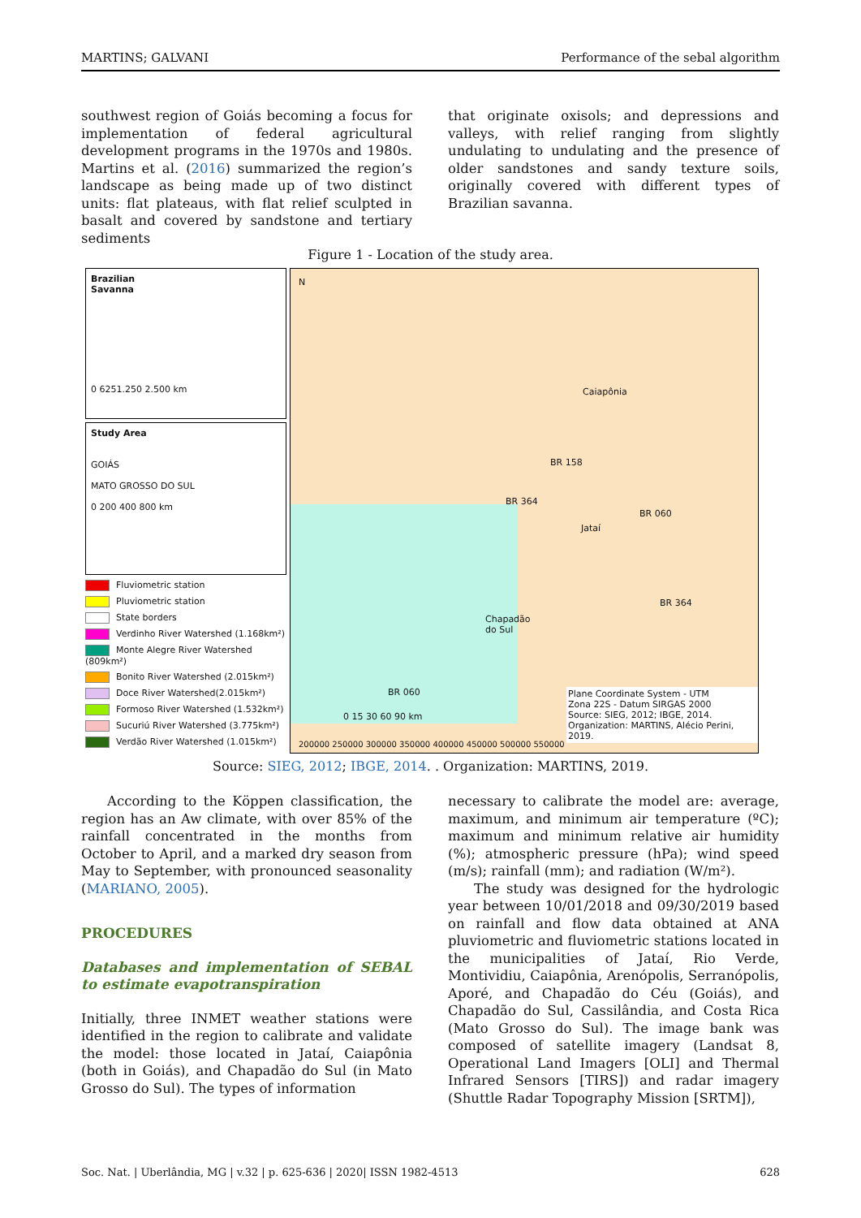MARTINS; GALVANI Performance of the sebal algorithm
southwest region of Goiás becoming a focus for implementation of federal agricultural development programs in the 1970s and 1980s. Martins et al. (2016) summarized the region’s landscape as being made up of two distinct units: flat plateaus, with flat relief sculpted in basalt and covered by sandstone and tertiary sediments
that originate oxisols; and depressions and valleys, with relief ranging from slightly undulating to undulating and the presence of older sandstones and sandy texture soils, originally covered with different types of Brazilian savanna.
Figure 1 - Location of the study area.
Brazilian
Savanna
0 6251.250 2.500 km
Study Area
GOIÁS
MATO GROSSO DO SUL
0 200 400 800 km
Fluviometric station
Pluviometric station
State borders
Verdinho River Watershed (1.168km²)
Monte Alegre River Watershed (809km²)
Bonito River Watershed (2.015km²)
Doce River Watershed(2.015km²)
Formoso River Watershed (1.532km²)
Sucuriú River Watershed (3.775km²)
Verdão River Watershed (1.015km²)
N
Caiapônia
BR 158
BR 364
BR 060
Jataí
BR 364
Chapadão
do Sul
BR 060
0 15 30 60 90 km
Plane Coordinate System - UTM
Zona 22S - Datum SIRGAS 2000
Source: SIEG, 2012; IBGE, 2014.
Organization: MARTINS, Alécio Perini, 2019.
200000 250000 300000 350000 400000 450000 500000 550000
Source: SIEG, 2012; IBGE, 2014. . Organization: MARTINS, 2019.
According to the Köppen classification, the region has an Aw climate, with over 85% of the rainfall concentrated in the months from October to April, and a marked dry season from May to September, with pronounced seasonality (MARIANO, 2005).
PROCEDURES
Databases and implementation of SEBAL to estimate evapotranspiration
Initially, three INMET weather stations were identified in the region to calibrate and validate the model: those located in Jataí, Caiapônia (both in Goiás), and Chapadão do Sul (in Mato Grosso do Sul). The types of information
necessary to calibrate the model are: average, maximum, and minimum air temperature (ºC); maximum and minimum relative air humidity (%); atmospheric pressure (hPa); wind speed (m/s); rainfall (mm); and radiation (W/m²).
The study was designed for the hydrologic year between 10/01/2018 and 09/30/2019 based on rainfall and flow data obtained at ANA pluviometric and fluviometric stations located in the municipalities of Jataí, Rio Verde, Montividiu, Caiapônia, Arenópolis, Serranópolis, Aporé, and Chapadão do Céu (Goiás), and Chapadão do Sul, Cassilândia, and Costa Rica (Mato Grosso do Sul). The image bank was composed of satellite imagery (Landsat 8, Operational Land Imagers [OLI] and Thermal Infrared Sensors [TIRS]) and radar imagery (Shuttle Radar Topography Mission [SRTM]),
Soc. Nat. | Uberlândia, MG | v.32 | p. 625-636 | 2020| ISSN 1982-4513 628